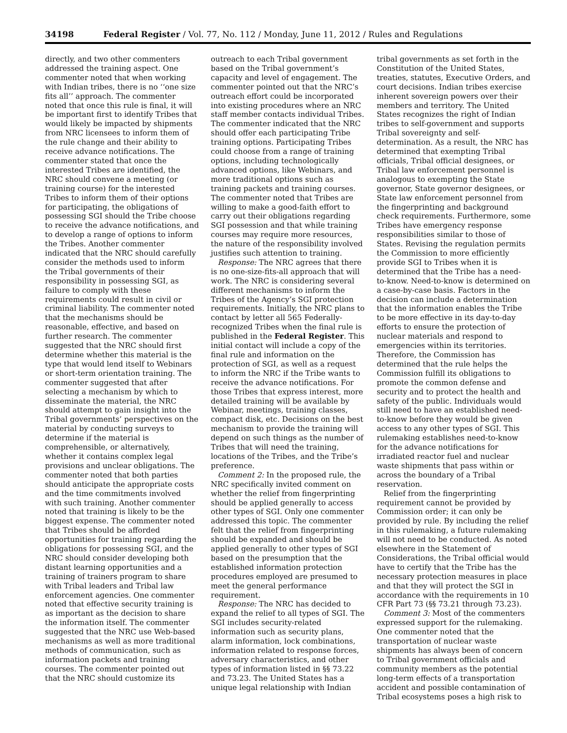34198 Federal Register / Vol. 77, No. 112 / Monday, June 11, 2012 / Rules and Regulations
directly, and two other commenters addressed the training aspect. One commenter noted that when working with Indian tribes, there is no ‘‘one size fits all’’ approach. The commenter noted that once this rule is final, it will be important first to identify Tribes that would likely be impacted by shipments from NRC licensees to inform them of the rule change and their ability to receive advance notifications. The commenter stated that once the interested Tribes are identified, the NRC should convene a meeting (or training course) for the interested Tribes to inform them of their options for participating, the obligations of possessing SGI should the Tribe choose to receive the advance notifications, and to develop a range of options to inform the Tribes. Another commenter indicated that the NRC should carefully consider the methods used to inform the Tribal governments of their responsibility in possessing SGI, as failure to comply with these requirements could result in civil or criminal liability. The commenter noted that the mechanisms should be reasonable, effective, and based on further research. The commenter suggested that the NRC should first determine whether this material is the type that would lend itself to Webinars or short-term orientation training. The commenter suggested that after selecting a mechanism by which to disseminate the material, the NRC should attempt to gain insight into the Tribal governments’ perspectives on the material by conducting surveys to determine if the material is comprehensible, or alternatively, whether it contains complex legal provisions and unclear obligations. The commenter noted that both parties should anticipate the appropriate costs and the time commitments involved with such training. Another commenter noted that training is likely to be the biggest expense. The commenter noted that Tribes should be afforded opportunities for training regarding the obligations for possessing SGI, and the NRC should consider developing both distant learning opportunities and a training of trainers program to share with Tribal leaders and Tribal law enforcement agencies. One commenter noted that effective security training is as important as the decision to share the information itself. The commenter suggested that the NRC use Web-based mechanisms as well as more traditional methods of communication, such as information packets and training courses. The commenter pointed out that the NRC should customize its
outreach to each Tribal government based on the Tribal government’s capacity and level of engagement. The commenter pointed out that the NRC’s outreach effort could be incorporated into existing procedures where an NRC staff member contacts individual Tribes. The commenter indicated that the NRC should offer each participating Tribe training options. Participating Tribes could choose from a range of training options, including technologically advanced options, like Webinars, and more traditional options such as training packets and training courses. The commenter noted that Tribes are willing to make a good-faith effort to carry out their obligations regarding SGI possession and that while training courses may require more resources, the nature of the responsibility involved justifies such attention to training.
Response: The NRC agrees that there is no one-size-fits-all approach that will work. The NRC is considering several different mechanisms to inform the Tribes of the Agency’s SGI protection requirements. Initially, the NRC plans to contact by letter all 565 Federally-recognized Tribes when the final rule is published in the Federal Register. This initial contact will include a copy of the final rule and information on the protection of SGI, as well as a request to inform the NRC if the Tribe wants to receive the advance notifications. For those Tribes that express interest, more detailed training will be available by Webinar, meetings, training classes, compact disk, etc. Decisions on the best mechanism to provide the training will depend on such things as the number of Tribes that will need the training, locations of the Tribes, and the Tribe’s preference.
Comment 2: In the proposed rule, the NRC specifically invited comment on whether the relief from fingerprinting should be applied generally to access other types of SGI. Only one commenter addressed this topic. The commenter felt that the relief from fingerprinting should be expanded and should be applied generally to other types of SGI based on the presumption that the established information protection procedures employed are presumed to meet the general performance requirement.
Response: The NRC has decided to expand the relief to all types of SGI. The SGI includes security-related information such as security plans, alarm information, lock combinations, information related to response forces, adversary characteristics, and other types of information listed in §§ 73.22 and 73.23. The United States has a unique legal relationship with Indian
tribal governments as set forth in the Constitution of the United States, treaties, statutes, Executive Orders, and court decisions. Indian tribes exercise inherent sovereign powers over their members and territory. The United States recognizes the right of Indian tribes to self-government and supports Tribal sovereignty and self-determination. As a result, the NRC has determined that exempting Tribal officials, Tribal official designees, or Tribal law enforcement personnel is analogous to exempting the State governor, State governor designees, or State law enforcement personnel from the fingerprinting and background check requirements. Furthermore, some Tribes have emergency response responsibilities similar to those of States. Revising the regulation permits the Commission to more efficiently provide SGI to Tribes when it is determined that the Tribe has a need-to-know. Need-to-know is determined on a case-by-case basis. Factors in the decision can include a determination that the information enables the Tribe to be more effective in its day-to-day efforts to ensure the protection of nuclear materials and respond to emergencies within its territories. Therefore, the Commission has determined that the rule helps the Commission fulfill its obligations to promote the common defense and security and to protect the health and safety of the public. Individuals would still need to have an established need-to-know before they would be given access to any other types of SGI. This rulemaking establishes need-to-know for the advance notifications for irradiated reactor fuel and nuclear waste shipments that pass within or across the boundary of a Tribal reservation.
Relief from the fingerprinting requirement cannot be provided by Commission order; it can only be provided by rule. By including the relief in this rulemaking, a future rulemaking will not need to be conducted. As noted elsewhere in the Statement of Considerations, the Tribal official would have to certify that the Tribe has the necessary protection measures in place and that they will protect the SGI in accordance with the requirements in 10 CFR Part 73 (§§ 73.21 through 73.23).
Comment 3: Most of the commenters expressed support for the rulemaking. One commenter noted that the transportation of nuclear waste shipments has always been of concern to Tribal government officials and community members as the potential long-term effects of a transportation accident and possible contamination of Tribal ecosystems poses a high risk to